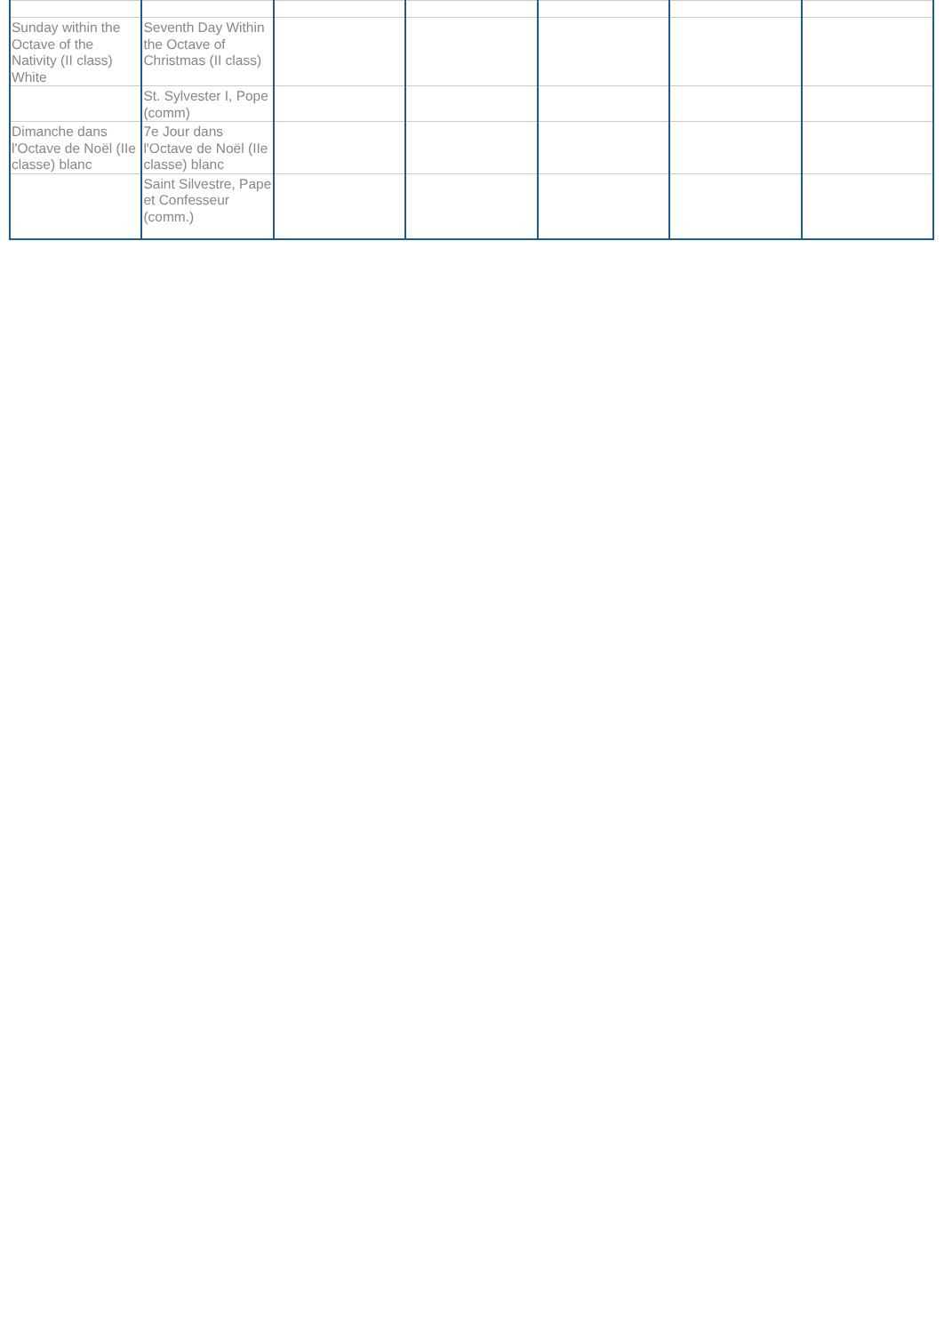| Sunday within the Octave of the Nativity (II class) White | Seventh Day Within the Octave of Christmas (II class) | | | | | |
| | St. Sylvester I, Pope (comm) | | | | | |
| Dimanche dans l'Octave de Noël (IIe classe) blanc | 7e Jour dans l'Octave de Noël (IIe classe) blanc | | | | | |
| | Saint Silvestre, Pape et Confesseur (comm.) | | | | | |